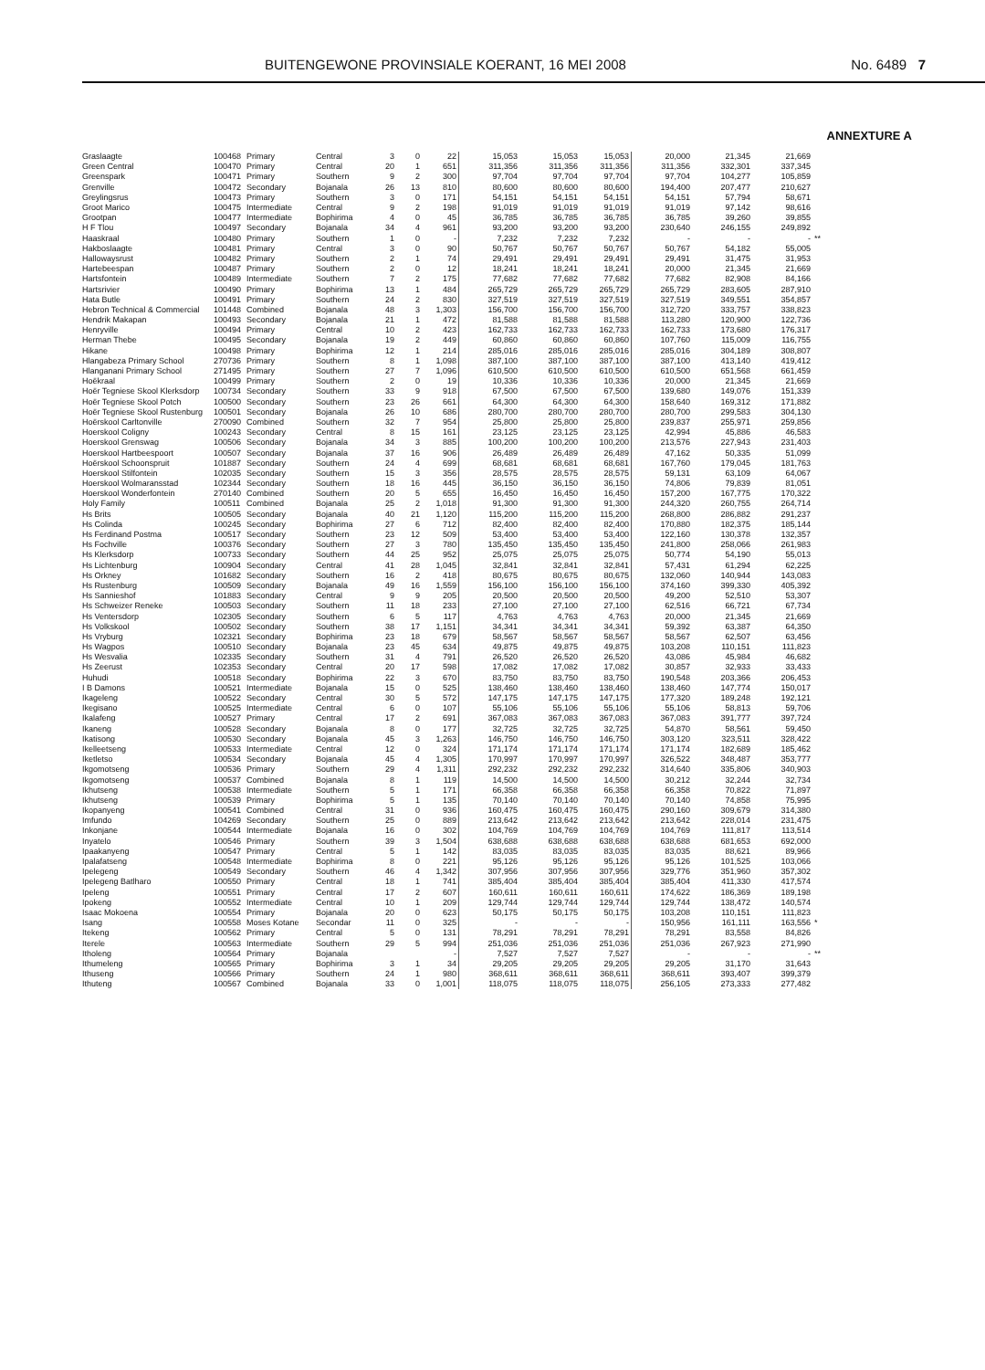BUITENGEWONE PROVINSIALE KOERANT, 16 MEI 2008 No. 6489 7
ANNEXTURE A
| Graslaagte | 100468 | Primary | Central | 3 | 0 | 22 | 15,053 | 15,053 | 15,053 | 20,000 | 21,345 | 21,669 | |
| Green Central | 100470 | Primary | Central | 20 | 1 | 651 | 311,356 | 311,356 | 311,356 | 311,356 | 332,301 | 337,345 | |
| Greenspark | 100471 | Primary | Southern | 9 | 2 | 300 | 97,704 | 97,704 | 97,704 | 97,704 | 104,277 | 105,859 | |
| Grenville | 100472 | Secondary | Bojanala | 26 | 13 | 810 | 80,600 | 80,600 | 80,600 | 194,400 | 207,477 | 210,627 | |
| Greylingsrus | 100473 | Primary | Southern | 3 | 0 | 171 | 54,151 | 54,151 | 54,151 | 54,151 | 57,794 | 58,671 | |
| Groot Marico | 100475 | Intermediate | Central | 9 | 2 | 198 | 91,019 | 91,019 | 91,019 | 91,019 | 97,142 | 98,616 | |
| Grootpan | 100477 | Intermediate | Bophirima | 4 | 0 | 45 | 36,785 | 36,785 | 36,785 | 36,785 | 39,260 | 39,855 | |
| H F Tlou | 100497 | Secondary | Bojanala | 34 | 4 | 961 | 93,200 | 93,200 | 93,200 | 230,640 | 246,155 | 249,892 | |
| Haaskraal | 100480 | Primary | Southern | 1 | 0 | - | 7,232 | 7,232 | 7,232 | - | - | - | ** |
| Hakboslaagte | 100481 | Primary | Central | 3 | 0 | 90 | 50,767 | 50,767 | 50,767 | 50,767 | 54,182 | 55,005 | |
| Hallowaysrust | 100482 | Primary | Southern | 2 | 1 | 74 | 29,491 | 29,491 | 29,491 | 29,491 | 31,475 | 31,953 | |
| Hartebeespan | 100487 | Primary | Southern | 2 | 0 | 12 | 18,241 | 18,241 | 18,241 | 20,000 | 21,345 | 21,669 | |
| Hartsfontein | 100489 | Intermediate | Southern | 7 | 2 | 175 | 77,682 | 77,682 | 77,682 | 77,682 | 82,908 | 84,166 | |
| Hartsrivier | 100490 | Primary | Bophirima | 13 | 1 | 484 | 265,729 | 265,729 | 265,729 | 265,729 | 283,605 | 287,910 | |
| Hata Butle | 100491 | Primary | Southern | 24 | 2 | 830 | 327,519 | 327,519 | 327,519 | 327,519 | 349,551 | 354,857 | |
| Hebron Technical & Commercial | 101448 | Combined | Bojanala | 48 | 3 | 1,303 | 156,700 | 156,700 | 156,700 | 312,720 | 333,757 | 338,823 | |
| Hendrik Makapan | 100493 | Secondary | Bojanala | 21 | 1 | 472 | 81,588 | 81,588 | 81,588 | 113,280 | 120,900 | 122,736 | |
| Henryville | 100494 | Primary | Central | 10 | 2 | 423 | 162,733 | 162,733 | 162,733 | 162,733 | 173,680 | 176,317 | |
| Herman Thebe | 100495 | Secondary | Bojanala | 19 | 2 | 449 | 60,860 | 60,860 | 60,860 | 107,760 | 115,009 | 116,755 | |
| Hikane | 100498 | Primary | Bophirima | 12 | 1 | 214 | 285,016 | 285,016 | 285,016 | 285,016 | 304,189 | 308,807 | |
| Hlangabeza Primary School | 270736 | Primary | Southern | 8 | 1 | 1,098 | 387,100 | 387,100 | 387,100 | 387,100 | 413,140 | 419,412 | |
| Hlanganani Primary School | 271495 | Primary | Southern | 27 | 7 | 1,096 | 610,500 | 610,500 | 610,500 | 610,500 | 651,568 | 661,459 | |
| Hoëkraal | 100499 | Primary | Southern | 2 | 0 | 19 | 10,336 | 10,336 | 10,336 | 20,000 | 21,345 | 21,669 | |
| Hoër Tegniese Skool Klerksdorp | 100734 | Secondary | Southern | 33 | 9 | 918 | 67,500 | 67,500 | 67,500 | 139,680 | 149,076 | 151,339 | |
| Hoër Tegniese Skool Potch | 100500 | Secondary | Southern | 23 | 26 | 661 | 64,300 | 64,300 | 64,300 | 158,640 | 169,312 | 171,882 | |
| Hoër Tegniese Skool Rustenburg | 100501 | Secondary | Bojanala | 26 | 10 | 686 | 280,700 | 280,700 | 280,700 | 280,700 | 299,583 | 304,130 | |
| Hoërskool Carltonville | 270090 | Combined | Southern | 32 | 7 | 954 | 25,800 | 25,800 | 25,800 | 239,837 | 255,971 | 259,856 | |
| Hoerskool Coligny | 100243 | Secondary | Central | 8 | 15 | 161 | 23,125 | 23,125 | 23,125 | 42,994 | 45,886 | 46,583 | |
| Hoerskool Grenswag | 100506 | Secondary | Bojanala | 34 | 3 | 885 | 100,200 | 100,200 | 100,200 | 213,576 | 227,943 | 231,403 | |
| Hoerskool Hartbeespoort | 100507 | Secondary | Bojanala | 37 | 16 | 906 | 26,489 | 26,489 | 26,489 | 47,162 | 50,335 | 51,099 | |
| Hoërskool Schoonspruit | 101887 | Secondary | Southern | 24 | 4 | 699 | 68,681 | 68,681 | 68,681 | 167,760 | 179,045 | 181,763 | |
| Hoerskool Stilfontein | 102035 | Secondary | Southern | 15 | 3 | 356 | 28,575 | 28,575 | 28,575 | 59,131 | 63,109 | 64,067 | |
| Hoerskool Wolmaransstad | 102344 | Secondary | Southern | 18 | 16 | 445 | 36,150 | 36,150 | 36,150 | 74,806 | 79,839 | 81,051 | |
| Hoerskool Wonderfontein | 270140 | Combined | Southern | 20 | 5 | 655 | 16,450 | 16,450 | 16,450 | 157,200 | 167,775 | 170,322 | |
| Holy Family | 100511 | Combined | Bojanala | 25 | 2 | 1,018 | 91,300 | 91,300 | 91,300 | 244,320 | 260,755 | 264,714 | |
| Hs Brits | 100505 | Secondary | Bojanala | 40 | 21 | 1,120 | 115,200 | 115,200 | 115,200 | 268,800 | 286,882 | 291,237 | |
| Hs Colinda | 100245 | Secondary | Bophirima | 27 | 6 | 712 | 82,400 | 82,400 | 82,400 | 170,880 | 182,375 | 185,144 | |
| Hs Ferdinand Postma | 100517 | Secondary | Southern | 23 | 12 | 509 | 53,400 | 53,400 | 53,400 | 122,160 | 130,378 | 132,357 | |
| Hs Fochville | 100376 | Secondary | Southern | 27 | 3 | 780 | 135,450 | 135,450 | 135,450 | 241,800 | 258,066 | 261,983 | |
| Hs Klerksdorp | 100733 | Secondary | Southern | 44 | 25 | 952 | 25,075 | 25,075 | 25,075 | 50,774 | 54,190 | 55,013 | |
| Hs Lichtenburg | 100904 | Secondary | Central | 41 | 28 | 1,045 | 32,841 | 32,841 | 32,841 | 57,431 | 61,294 | 62,225 | |
| Hs Orkney | 101682 | Secondary | Southern | 16 | 2 | 418 | 80,675 | 80,675 | 80,675 | 132,060 | 140,944 | 143,083 | |
| Hs Rustenburg | 100509 | Secondary | Bojanala | 49 | 16 | 1,559 | 156,100 | 156,100 | 156,100 | 374,160 | 399,330 | 405,392 | |
| Hs Sannieshof | 101883 | Secondary | Central | 9 | 9 | 205 | 20,500 | 20,500 | 20,500 | 49,200 | 52,510 | 53,307 | |
| Hs Schweizer Reneke | 100503 | Secondary | Southern | 11 | 18 | 233 | 27,100 | 27,100 | 27,100 | 62,516 | 66,721 | 67,734 | |
| Hs Ventersdorp | 102305 | Secondary | Southern | 6 | 5 | 117 | 4,763 | 4,763 | 4,763 | 20,000 | 21,345 | 21,669 | |
| Hs Volkskool | 100502 | Secondary | Southern | 38 | 17 | 1,151 | 34,341 | 34,341 | 34,341 | 59,392 | 63,387 | 64,350 | |
| Hs Vryburg | 102321 | Secondary | Bophirima | 23 | 18 | 679 | 58,567 | 58,567 | 58,567 | 58,567 | 62,507 | 63,456 | |
| Hs Wagpos | 100510 | Secondary | Bojanala | 23 | 45 | 634 | 49,875 | 49,875 | 49,875 | 103,208 | 110,151 | 111,823 | |
| Hs Wesvalia | 102335 | Secondary | Southern | 31 | 4 | 791 | 26,520 | 26,520 | 26,520 | 43,086 | 45,984 | 46,682 | |
| Hs Zeerust | 102353 | Secondary | Central | 20 | 17 | 598 | 17,082 | 17,082 | 17,082 | 30,857 | 32,933 | 33,433 | |
| Huhudi | 100518 | Secondary | Bophirima | 22 | 3 | 670 | 83,750 | 83,750 | 83,750 | 190,548 | 203,366 | 206,453 | |
| I B Damons | 100521 | Intermediate | Bojanala | 15 | 0 | 525 | 138,460 | 138,460 | 138,460 | 138,460 | 147,774 | 150,017 | |
| Ikageleng | 100522 | Secondary | Central | 30 | 5 | 572 | 147,175 | 147,175 | 147,175 | 177,320 | 189,248 | 192,121 | |
| Ikegisano | 100525 | Intermediate | Central | 6 | 0 | 107 | 55,106 | 55,106 | 55,106 | 55,106 | 58,813 | 59,706 | |
| Ikalafeng | 100527 | Primary | Central | 17 | 2 | 691 | 367,083 | 367,083 | 367,083 | 367,083 | 391,777 | 397,724 | |
| Ikaneng | 100528 | Secondary | Bojanala | 8 | 0 | 177 | 32,725 | 32,725 | 32,725 | 54,870 | 58,561 | 59,450 | |
| Ikatisong | 100530 | Secondary | Bojanala | 45 | 3 | 1,263 | 146,750 | 146,750 | 146,750 | 303,120 | 323,511 | 328,422 | |
| Ikelleetseng | 100533 | Intermediate | Central | 12 | 0 | 324 | 171,174 | 171,174 | 171,174 | 171,174 | 182,689 | 185,462 | |
| Iketletso | 100534 | Secondary | Bojanala | 45 | 4 | 1,305 | 170,997 | 170,997 | 170,997 | 326,522 | 348,487 | 353,777 | |
| Ikgomotseng | 100536 | Primary | Southern | 29 | 4 | 1,311 | 292,232 | 292,232 | 292,232 | 314,640 | 335,806 | 340,903 | |
| Ikgomotseng | 100537 | Combined | Bojanala | 8 | 1 | 119 | 14,500 | 14,500 | 14,500 | 30,212 | 32,244 | 32,734 | |
| Ikhutseng | 100538 | Intermediate | Southern | 5 | 1 | 171 | 66,358 | 66,358 | 66,358 | 66,358 | 70,822 | 71,897 | |
| Ikhutseng | 100539 | Primary | Bophirima | 5 | 1 | 135 | 70,140 | 70,140 | 70,140 | 70,140 | 74,858 | 75,995 | |
| Ikopanyeng | 100541 | Combined | Central | 31 | 0 | 936 | 160,475 | 160,475 | 160,475 | 290,160 | 309,679 | 314,380 | |
| Imfundo | 104269 | Secondary | Southern | 25 | 0 | 889 | 213,642 | 213,642 | 213,642 | 213,642 | 228,014 | 231,475 | |
| Inkonjane | 100544 | Intermediate | Bojanala | 16 | 0 | 302 | 104,769 | 104,769 | 104,769 | 104,769 | 111,817 | 113,514 | |
| Inyatelo | 100546 | Primary | Southern | 39 | 3 | 1,504 | 638,688 | 638,688 | 638,688 | 638,688 | 681,653 | 692,000 | |
| Ipaakanyeng | 100547 | Primary | Central | 5 | 1 | 142 | 83,035 | 83,035 | 83,035 | 83,035 | 88,621 | 89,966 | |
| Ipalafatseng | 100548 | Intermediate | Bophirima | 8 | 0 | 221 | 95,126 | 95,126 | 95,126 | 95,126 | 101,525 | 103,066 | |
| Ipelegeng | 100549 | Secondary | Southern | 46 | 4 | 1,342 | 307,956 | 307,956 | 307,956 | 329,776 | 351,960 | 357,302 | |
| Ipelegeng Batlharo | 100550 | Primary | Central | 18 | 1 | 741 | 385,404 | 385,404 | 385,404 | 385,404 | 411,330 | 417,574 | |
| Ipeleng | 100551 | Primary | Central | 17 | 2 | 607 | 160,611 | 160,611 | 160,611 | 174,622 | 186,369 | 189,198 | |
| Ipokeng | 100552 | Intermediate | Central | 10 | 1 | 209 | 129,744 | 129,744 | 129,744 | 129,744 | 138,472 | 140,574 | |
| Isaac Mokoena | 100554 | Primary | Bojanala | 20 | 0 | 623 | 50,175 | 50,175 | 50,175 | 103,208 | 110,151 | 111,823 | |
| Isang | 100558 | Moses Kotane | Secondar | 11 | 0 | 325 | - | - | - | 150,956 | 161,111 | 163,556 | * |
| Itekeng | 100562 | Primary | Central | 5 | 0 | 131 | 78,291 | 78,291 | 78,291 | 78,291 | 83,558 | 84,826 | |
| Iterele | 100563 | Intermediate | Southern | 29 | 5 | 994 | 251,036 | 251,036 | 251,036 | 251,036 | 267,923 | 271,990 | |
| Itholeng | 100564 | Primary | Bojanala | | | - | 7,527 | 7,527 | 7,527 | - | - | - | ** |
| Ithumeleng | 100565 | Primary | Bophirima | 3 | 1 | 34 | 29,205 | 29,205 | 29,205 | 29,205 | 31,170 | 31,643 | |
| Ithuseng | 100566 | Primary | Southern | 24 | 1 | 980 | 368,611 | 368,611 | 368,611 | 368,611 | 393,407 | 399,379 | |
| Ithuteng | 100567 | Combined | Bojanala | 33 | 0 | 1,001 | 118,075 | 118,075 | 118,075 | 256,105 | 273,333 | 277,482 | |